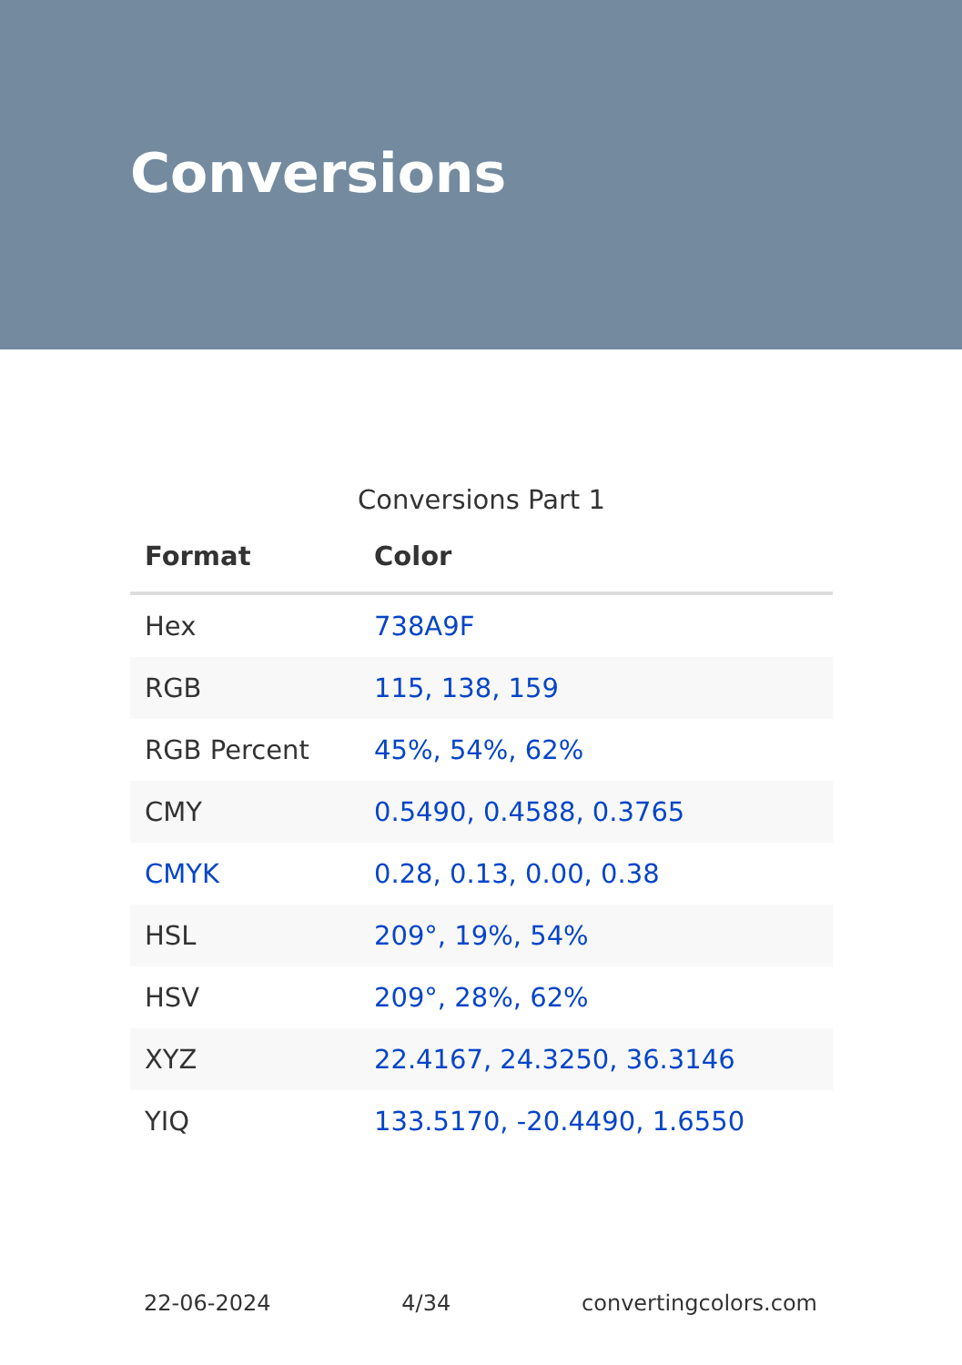Conversions
Conversions Part 1
| Format | Color |
| --- | --- |
| Hex | 738A9F |
| RGB | 115, 138, 159 |
| RGB Percent | 45%, 54%, 62% |
| CMY | 0.5490, 0.4588, 0.3765 |
| CMYK | 0.28, 0.13, 0.00, 0.38 |
| HSL | 209°, 19%, 54% |
| HSV | 209°, 28%, 62% |
| XYZ | 22.4167, 24.3250, 36.3146 |
| YIQ | 133.5170, -20.4490, 1.6550 |
22-06-2024 4/34 convertingcolors.com